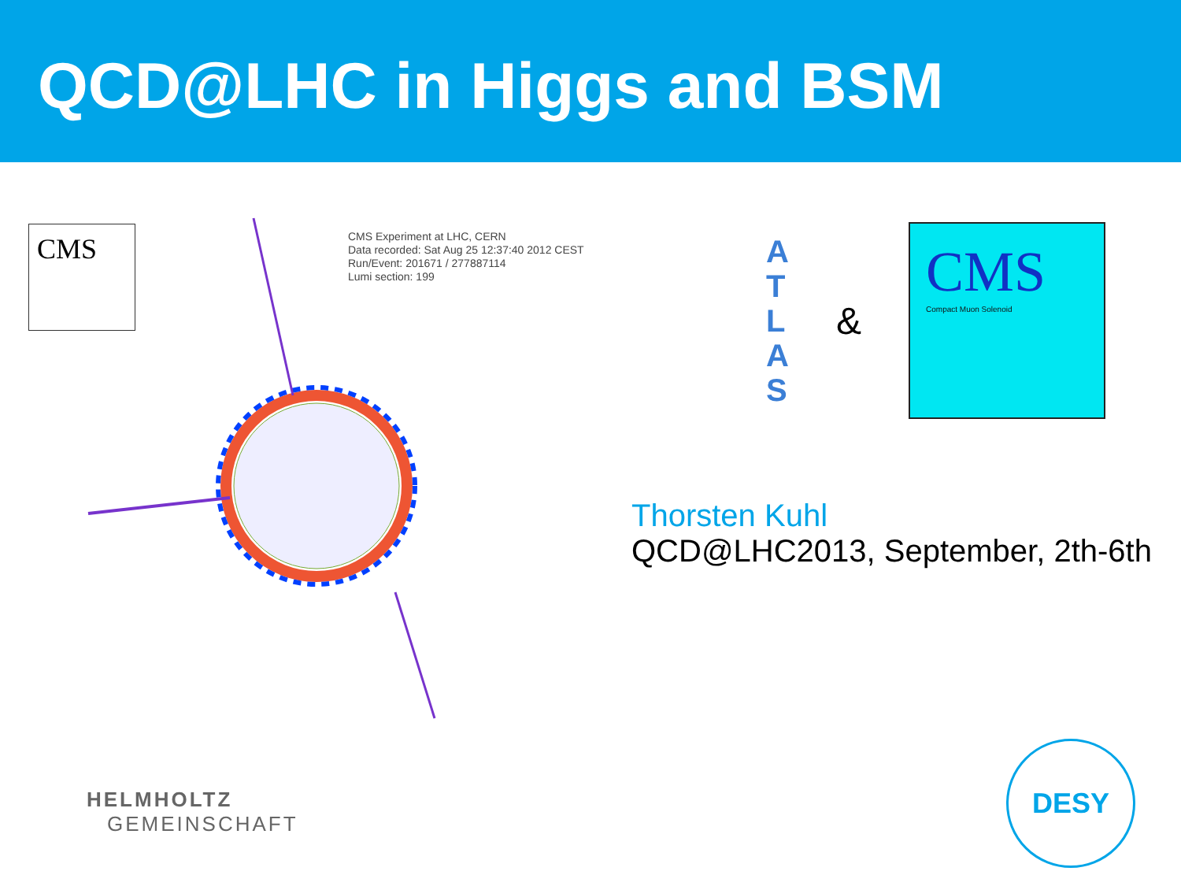QCD@LHC in Higgs and BSM
CMS
CMS Experiment at LHC, CERN
Data recorded: Sat Aug 25 12:37:40 2012 CEST
Run/Event: 201671 / 277887114
Lumi section: 199
A
T
L
A
S
&
CMS
Compact Muon Solenoid
Thorsten Kuhl
QCD@LHC2013, September, 2th-6th
HELMHOLTZ
GEMEINSCHAFT
DESY